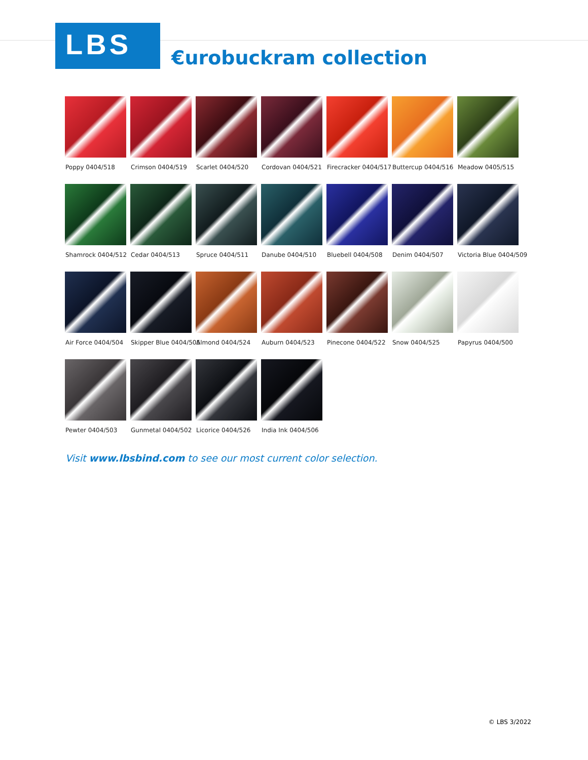LBS
€urobuckram collection
Poppy 0404/518
Crimson 0404/519
Scarlet 0404/520
Cordovan 0404/521
Firecracker 0404/517
Buttercup 0404/516
Meadow 0405/515
Shamrock 0404/512
Cedar 0404/513
Spruce 0404/511
Danube 0404/510
Bluebell 0404/508
Denim 0404/507
Victoria Blue 0404/509
Air Force 0404/504
Skipper Blue 0404/505
Almond 0404/524
Auburn 0404/523
Pinecone 0404/522
Snow 0404/525
Papyrus 0404/500
Pewter 0404/503
Gunmetal 0404/502
Licorice 0404/526
India Ink 0404/506
Visit www.lbsbind.com to see our most current color selection.
© LBS 3/2022